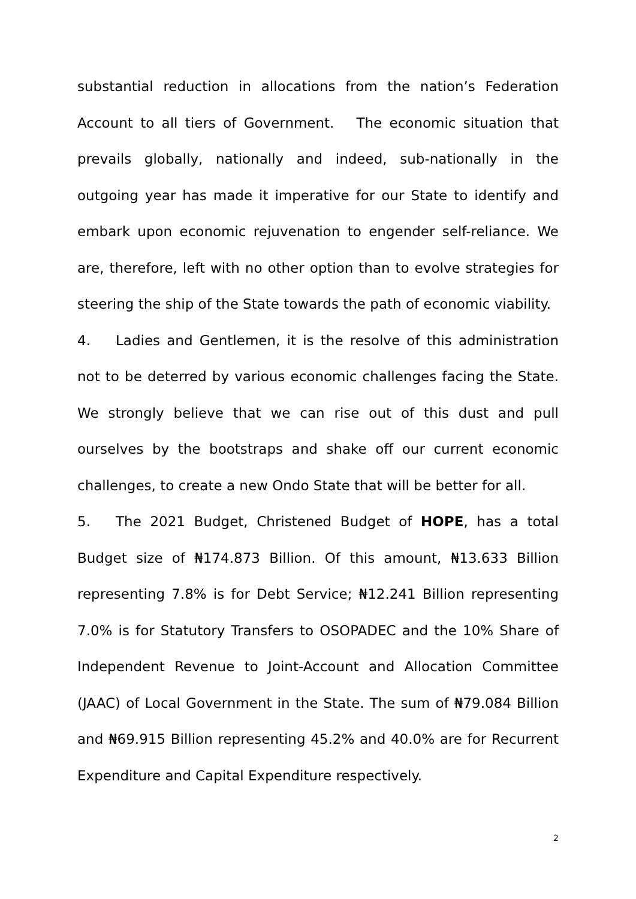substantial reduction in allocations from the nation’s Federation Account to all tiers of Government. The economic situation that prevails globally, nationally and indeed, sub-nationally in the outgoing year has made it imperative for our State to identify and embark upon economic rejuvenation to engender self-reliance. We are, therefore, left with no other option than to evolve strategies for steering the ship of the State towards the path of economic viability.
4. Ladies and Gentlemen, it is the resolve of this administration not to be deterred by various economic challenges facing the State. We strongly believe that we can rise out of this dust and pull ourselves by the bootstraps and shake off our current economic challenges, to create a new Ondo State that will be better for all.
5. The 2021 Budget, Christened Budget of HOPE, has a total Budget size of ₦174.873 Billion. Of this amount, ₦13.633 Billion representing 7.8% is for Debt Service; ₦12.241 Billion representing 7.0% is for Statutory Transfers to OSOPADEC and the 10% Share of Independent Revenue to Joint-Account and Allocation Committee (JAAC) of Local Government in the State. The sum of ₦79.084 Billion and ₦69.915 Billion representing 45.2% and 40.0% are for Recurrent Expenditure and Capital Expenditure respectively.
2